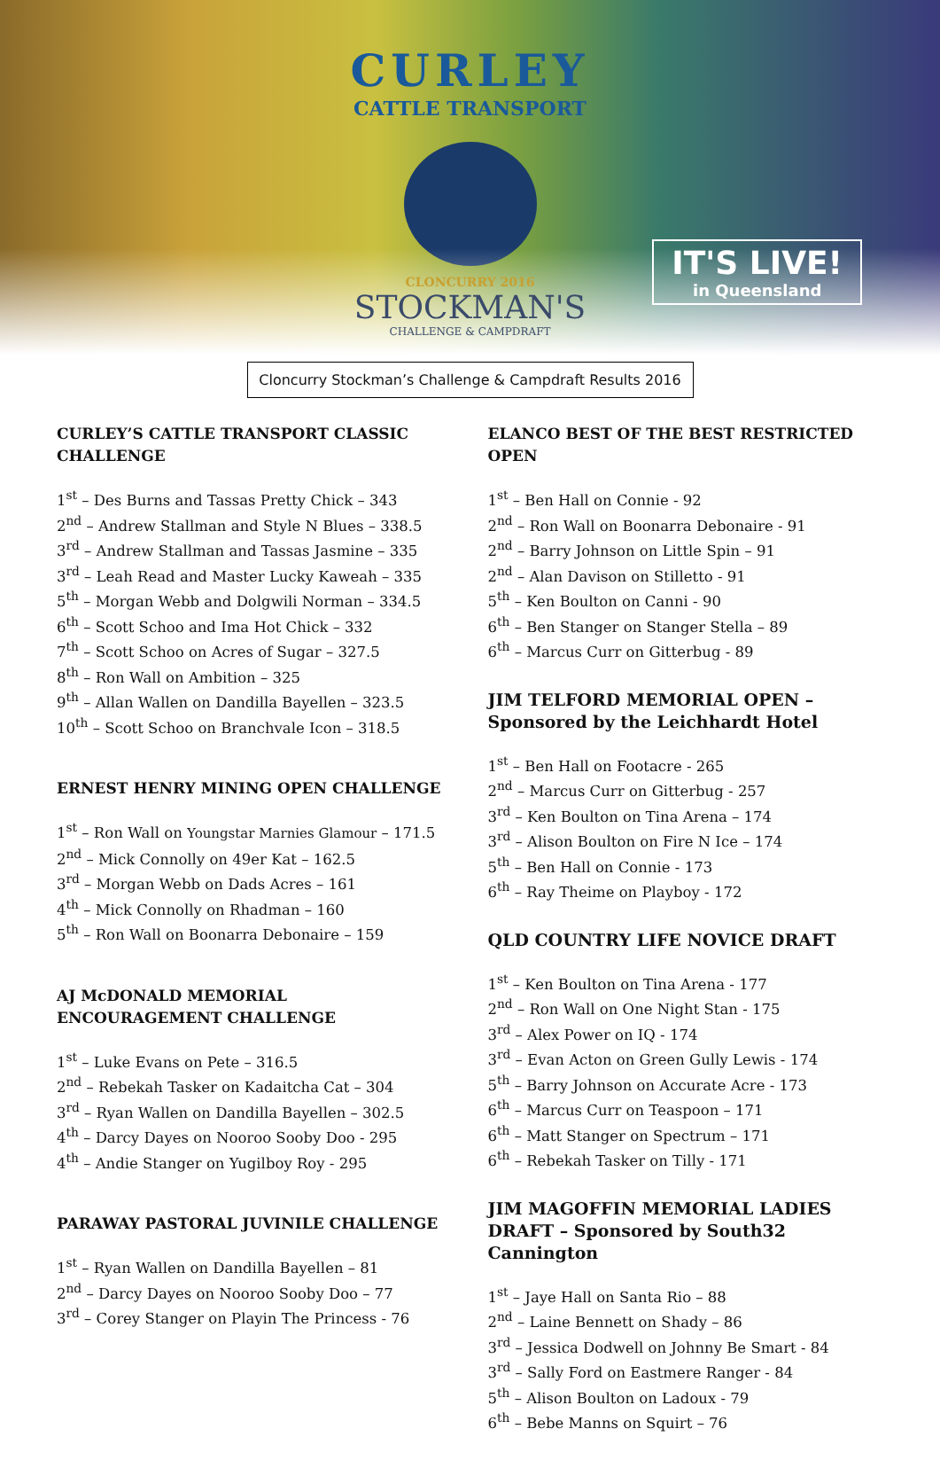CURLEY
CATTLE TRANSPORT
CLONCURRY 2016
STOCKMAN'S
CHALLENGE & CAMPDRAFT
IT'S LIVE!
in Queensland
Cloncurry Stockman’s Challenge & Campdraft Results 2016
CURLEY’S CATTLE TRANSPORT CLASSIC CHALLENGE
1<sup>st</sup> – Des Burns and Tassas Pretty Chick – 343
2<sup>nd</sup> – Andrew Stallman and Style N Blues – 338.5
3<sup>rd</sup> – Andrew Stallman and Tassas Jasmine – 335
3<sup>rd</sup> – Leah Read and Master Lucky Kaweah – 335
5<sup>th</sup> – Morgan Webb and Dolgwili Norman – 334.5
6<sup>th</sup> – Scott Schoo and Ima Hot Chick – 332
7<sup>th</sup> – Scott Schoo on Acres of Sugar – 327.5
8<sup>th</sup> – Ron Wall on Ambition – 325
9<sup>th</sup> – Allan Wallen on Dandilla Bayellen – 323.5
10<sup>th</sup> – Scott Schoo on Branchvale Icon – 318.5
ERNEST HENRY MINING OPEN CHALLENGE
1<sup>st</sup> – Ron Wall on Youngstar Marnies Glamour – 171.5
2<sup>nd</sup> – Mick Connolly on 49er Kat – 162.5
3<sup>rd</sup> – Morgan Webb on Dads Acres – 161
4<sup>th</sup> – Mick Connolly on Rhadman – 160
5<sup>th</sup> – Ron Wall on Boonarra Debonaire – 159
AJ McDONALD MEMORIAL ENCOURAGEMENT CHALLENGE
1<sup>st</sup> – Luke Evans on Pete – 316.5
2<sup>nd</sup> – Rebekah Tasker on Kadaitcha Cat – 304
3<sup>rd</sup> – Ryan Wallen on Dandilla Bayellen – 302.5
4<sup>th</sup> – Darcy Dayes on Nooroo Sooby Doo - 295
4<sup>th</sup> – Andie Stanger on Yugilboy Roy - 295
PARAWAY PASTORAL JUVINILE CHALLENGE
1<sup>st</sup> – Ryan Wallen on Dandilla Bayellen – 81
2<sup>nd</sup> – Darcy Dayes on Nooroo Sooby Doo – 77
3<sup>rd</sup> – Corey Stanger on Playin The Princess - 76
ELANCO BEST OF THE BEST RESTRICTED OPEN
1<sup>st</sup> – Ben Hall on Connie - 92
2<sup>nd</sup> – Ron Wall on Boonarra Debonaire - 91
2<sup>nd</sup> – Barry Johnson on Little Spin – 91
2<sup>nd</sup> – Alan Davison on Stilletto - 91
5<sup>th</sup> – Ken Boulton on Canni - 90
6<sup>th</sup> – Ben Stanger on Stanger Stella – 89
6<sup>th</sup> – Marcus Curr on Gitterbug - 89
JIM TELFORD MEMORIAL OPEN – Sponsored by the Leichhardt Hotel
1<sup>st</sup> – Ben Hall on Footacre - 265
2<sup>nd</sup> – Marcus Curr on Gitterbug - 257
3<sup>rd</sup> – Ken Boulton on Tina Arena – 174
3<sup>rd</sup> – Alison Boulton on Fire N Ice – 174
5<sup>th</sup> – Ben Hall on Connie - 173
6<sup>th</sup> – Ray Theime on Playboy - 172
QLD COUNTRY LIFE NOVICE DRAFT
1<sup>st</sup> – Ken Boulton on Tina Arena - 177
2<sup>nd</sup> – Ron Wall on One Night Stan - 175
3<sup>rd</sup> – Alex Power on IQ - 174
3<sup>rd</sup> – Evan Acton on Green Gully Lewis - 174
5<sup>th</sup> – Barry Johnson on Accurate Acre - 173
6<sup>th</sup> – Marcus Curr on Teaspoon – 171
6<sup>th</sup> – Matt Stanger on Spectrum – 171
6<sup>th</sup> – Rebekah Tasker on Tilly - 171
JIM MAGOFFIN MEMORIAL LADIES DRAFT – Sponsored by South32 Cannington
1<sup>st</sup> – Jaye Hall on Santa Rio – 88
2<sup>nd</sup> – Laine Bennett on Shady – 86
3<sup>rd</sup> – Jessica Dodwell on Johnny Be Smart - 84
3<sup>rd</sup> – Sally Ford on Eastmere Ranger - 84
5<sup>th</sup> – Alison Boulton on Ladoux - 79
6<sup>th</sup> – Bebe Manns on Squirt – 76